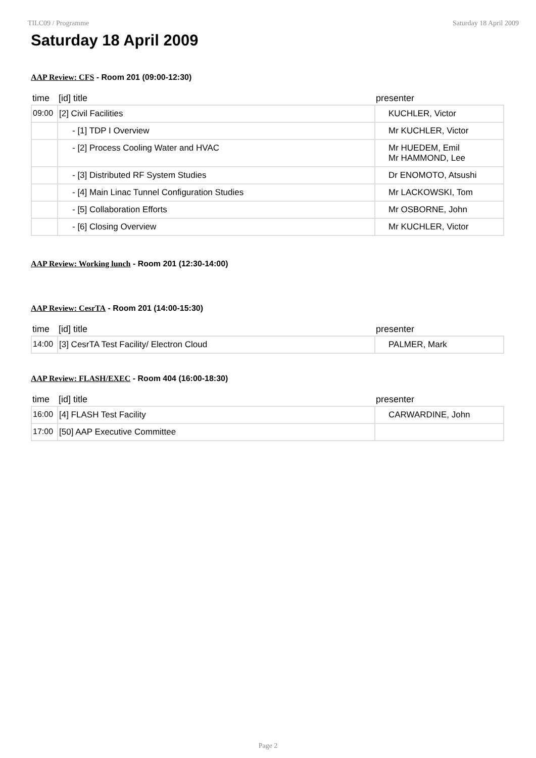TILC09 / Programme Saturday 18 April 2009
Saturday 18 April 2009
AAP Review: CFS - Room 201 (09:00-12:30)
| time | [id] title | presenter |
| --- | --- | --- |
| 09:00 | [2] Civil Facilities | KUCHLER, Victor |
| | - [1] TDP I Overview | Mr KUCHLER, Victor |
| | - [2] Process Cooling Water and HVAC | Mr HUEDEM, Emil Mr HAMMOND, Lee |
| | - [3] Distributed RF System Studies | Dr ENOMOTO, Atsushi |
| | - [4] Main Linac Tunnel Configuration Studies | Mr LACKOWSKI, Tom |
| | - [5] Collaboration Efforts | Mr OSBORNE, John |
| | - [6] Closing Overview | Mr KUCHLER, Victor |
AAP Review: Working lunch - Room 201 (12:30-14:00)
AAP Review: CesrTA - Room 201 (14:00-15:30)
| time | [id] title | presenter |
| --- | --- | --- |
| 14:00 | [3] CesrTA Test Facility/ Electron Cloud | PALMER, Mark |
AAP Review: FLASH/EXEC - Room 404 (16:00-18:30)
| time | [id] title | presenter |
| --- | --- | --- |
| 16:00 | [4] FLASH Test Facility | CARWARDINE, John |
| 17:00 | [50] AAP Executive Committee | |
Page 2